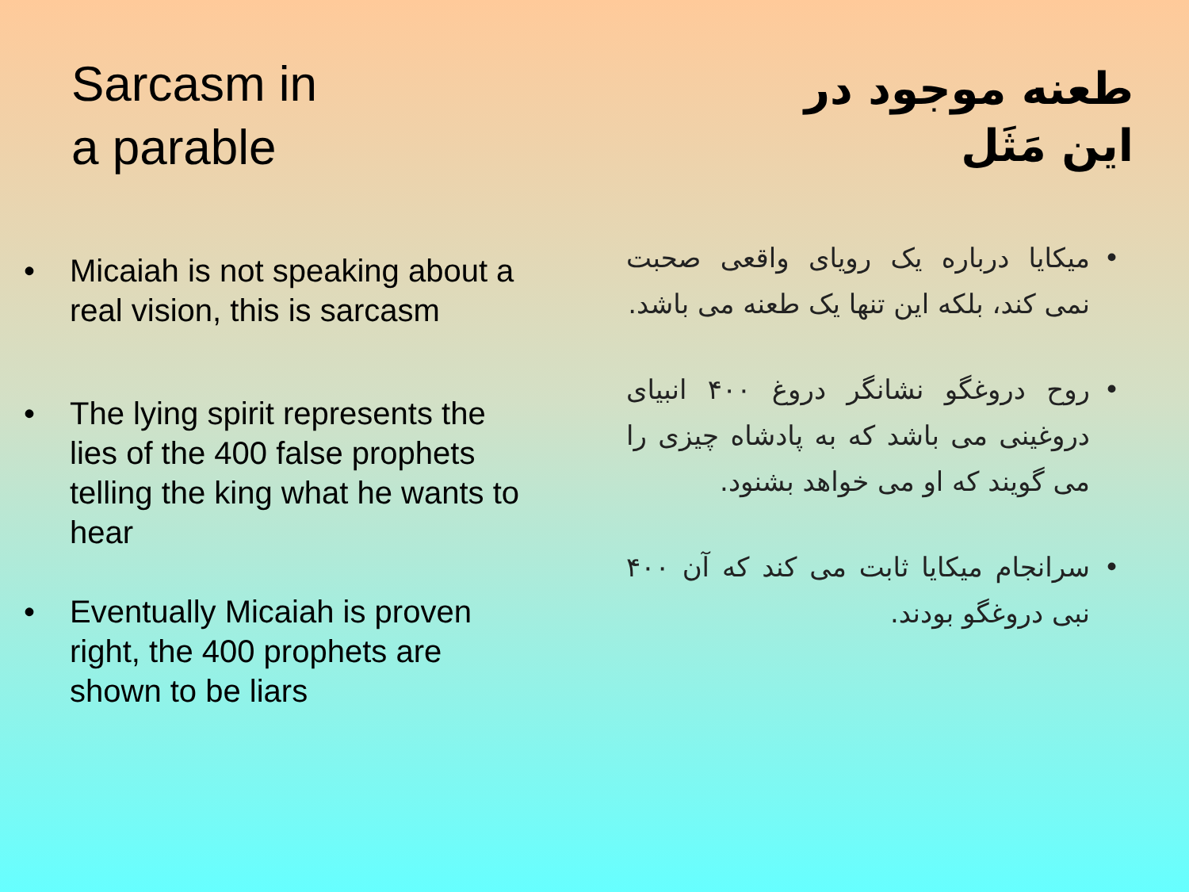Sarcasm in
a parable
• Micaiah is not speaking about a real vision, this is sarcasm
• The lying spirit represents the lies of the 400 false prophets telling the king what he wants to hear
• Eventually Micaiah is proven right, the 400 prophets are shown to be liars
طعنه موجود در
این مَثَل
• میکایا درباره یک رویای واقعی صحبت نمی کند، بلکه این تنها یک طعنه می باشد.
• روح دروغگو نشانگر دروغ ۴۰۰ انبیای دروغینی می باشد که به پادشاه چیزی را می گویند که او می خواهد بشنود.
• سرانجام میکایا ثابت می کند که آن ۴۰۰ نبی دروغگو بودند.